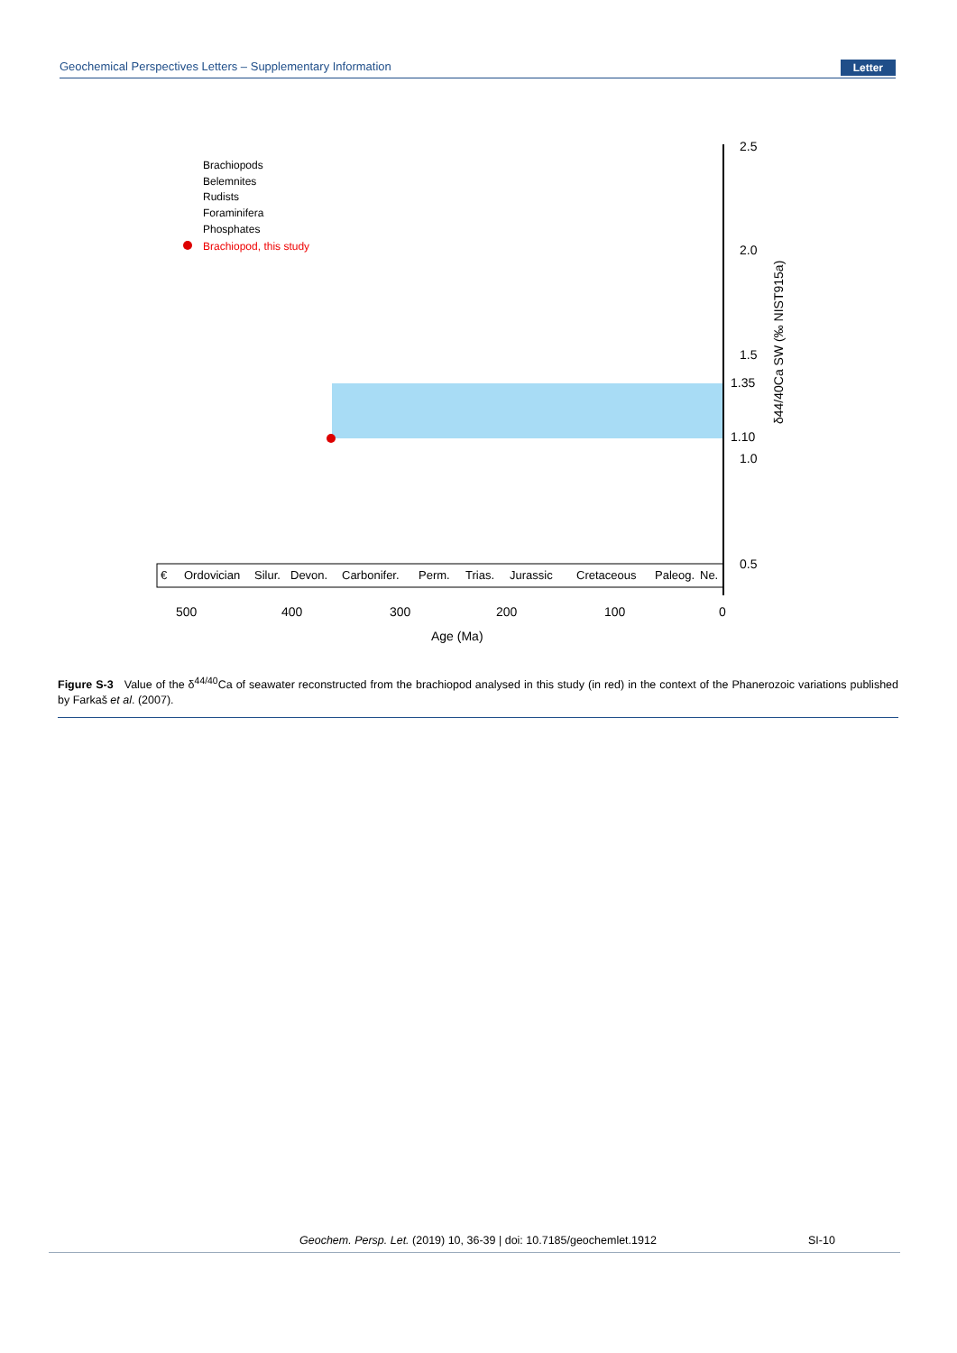Letter Geochemical Perspectives Letters – Supplementary Information
2.5
2.0
1.5
1.35
1.10
1.0
0.5
δ44/40Ca SW (‰ NIST915a)
Brachiopods
Belemnites
Rudists
Foraminifera
Phosphates
Brachiopod, this study
€
Ordovician
Silur.
Devon.
Carbonifer.
Perm.
Trias.
Jurassic
Cretaceous
Paleog.
Ne.
500
400
300
200
100
0
Age (Ma)
Figure S-3 Value of the δ<sup>44/40</sup>Ca of seawater reconstructed from the brachiopod analysed in this study (in red) in the context of the Phanerozoic variations published by Farkaš et al. (2007).
Geochem. Persp. Let. (2019) 10, 36-39 | doi: 10.7185/geochemlet.1912 SI-10